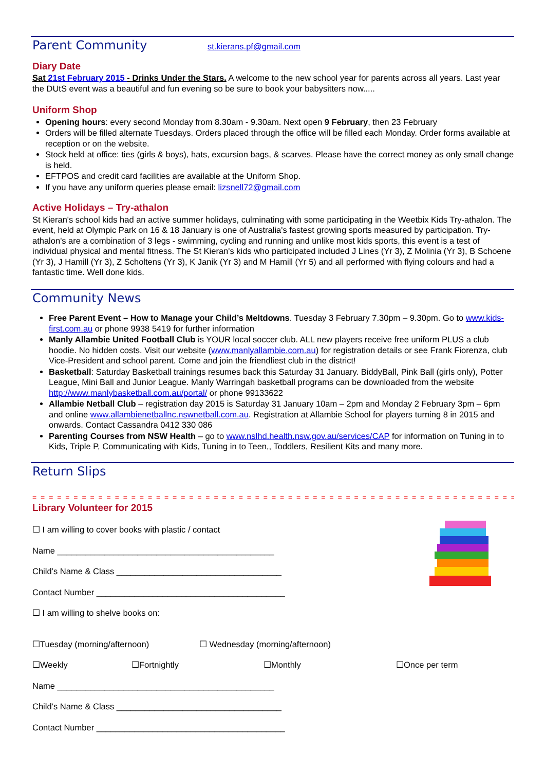Parent Community st.kierans.pf@gmail.com
Diary Date
Sat 21st February 2015 - Drinks Under the Stars. A welcome to the new school year for parents across all years. Last year the DUtS event was a beautiful and fun evening so be sure to book your babysitters now.....
Uniform Shop
Opening hours: every second Monday from 8.30am - 9.30am. Next open 9 February, then 23 February
Orders will be filled alternate Tuesdays. Orders placed through the office will be filled each Monday. Order forms available at reception or on the website.
Stock held at office: ties (girls & boys), hats, excursion bags, & scarves. Please have the correct money as only small change is held.
EFTPOS and credit card facilities are available at the Uniform Shop.
If you have any uniform queries please email: lizsnell72@gmail.com
Active Holidays – Try-athalon
St Kieran's school kids had an active summer holidays, culminating with some participating in the Weetbix Kids Try-athalon. The event, held at Olympic Park on 16 & 18 January is one of Australia's fastest growing sports measured by participation. Try-athalon's are a combination of 3 legs - swimming, cycling and running and unlike most kids sports, this event is a test of individual physical and mental fitness. The St Kieran's kids who participated included J Lines (Yr 3), Z Molinia (Yr 3), B Schoene (Yr 3), J Hamill (Yr 3), Z Scholtens (Yr 3), K Janik (Yr 3) and M Hamill (Yr 5) and all performed with flying colours and had a fantastic time. Well done kids.
Community News
Free Parent Event – How to Manage your Child’s Meltdowns. Tuesday 3 February 7.30pm – 9.30pm. Go to www.kids-first.com.au or phone 9938 5419 for further information
Manly Allambie United Football Club is YOUR local soccer club. ALL new players receive free uniform PLUS a club hoodie. No hidden costs. Visit our website (www.manlyallambie.com.au) for registration details or see Frank Fiorenza, club Vice-President and school parent. Come and join the friendliest club in the district!
Basketball: Saturday Basketball trainings resumes back this Saturday 31 January. BiddyBall, Pink Ball (girls only), Potter League, Mini Ball and Junior League. Manly Warringah basketball programs can be downloaded from the website http://www.manlybasketball.com.au/portal/ or phone 99133622
Allambie Netball Club – registration day 2015 is Saturday 31 January 10am – 2pm and Monday 2 February 3pm – 6pm and online www.allambienetballnc.nswnetball.com.au. Registration at Allambie School for players turning 8 in 2015 and onwards. Contact Cassandra 0412 330 086
Parenting Courses from NSW Health – go to www.nslhd.health.nsw.gov.au/services/CAP for information on Tuning in to Kids, Triple P, Communicating with Kids, Tuning in to Teen,, Toddlers, Resilient Kits and many more.
Return Slips
= = = = = = = = = = = = = = = = = = = = = = = = = = = = = = = = = = = = = = = = = = = = = = = = = = = = = = = = = = = = = = = =
Library Volunteer for 2015
☐ I am willing to cover books with plastic / contact
Name ______________________________________________
Child’s Name & Class ___________________________________
Contact Number ________________________________________
☐ I am willing to shelve books on:
☐Tuesday (morning/afternoon) ☐ Wednesday (morning/afternoon)
☐Weekly ☐Fortnightly ☐Monthly ☐Once per term
Name ______________________________________________
Child’s Name & Class ___________________________________
Contact Number ________________________________________